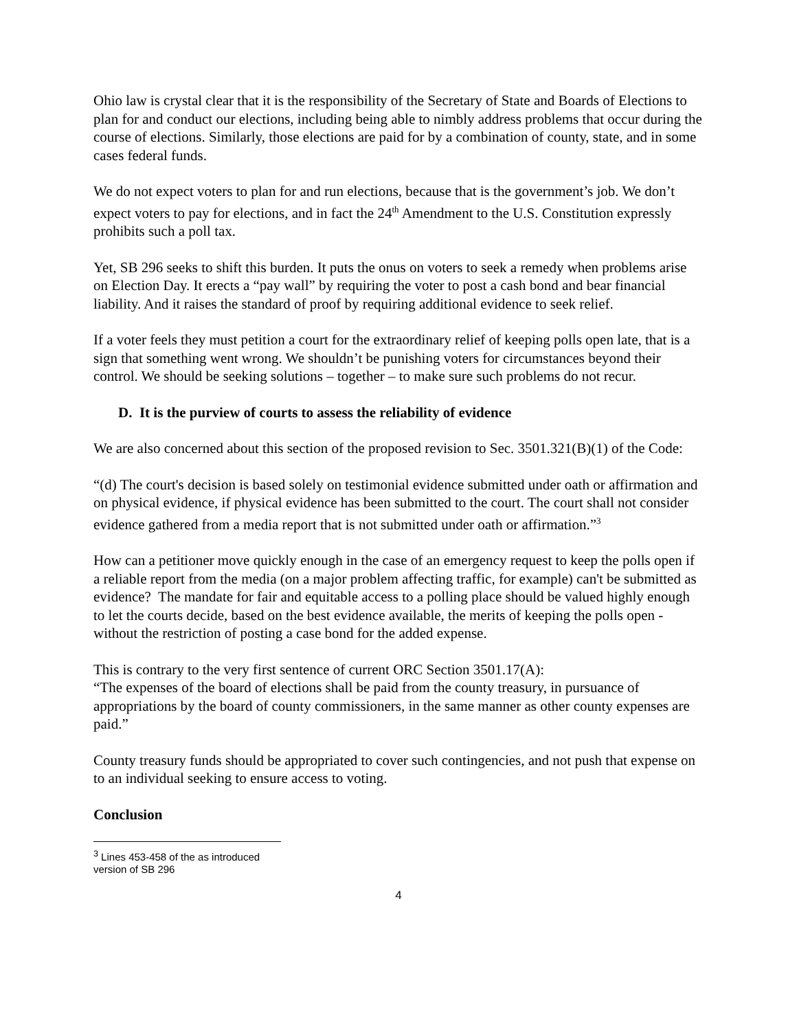Ohio law is crystal clear that it is the responsibility of the Secretary of State and Boards of Elections to plan for and conduct our elections, including being able to nimbly address problems that occur during the course of elections. Similarly, those elections are paid for by a combination of county, state, and in some cases federal funds.
We do not expect voters to plan for and run elections, because that is the government’s job. We don’t expect voters to pay for elections, and in fact the 24<sup>th</sup> Amendment to the U.S. Constitution expressly prohibits such a poll tax.
Yet, SB 296 seeks to shift this burden. It puts the onus on voters to seek a remedy when problems arise on Election Day. It erects a “pay wall” by requiring the voter to post a cash bond and bear financial liability. And it raises the standard of proof by requiring additional evidence to seek relief.
If a voter feels they must petition a court for the extraordinary relief of keeping polls open late, that is a sign that something went wrong. We shouldn’t be punishing voters for circumstances beyond their control. We should be seeking solutions – together – to make sure such problems do not recur.
D. It is the purview of courts to assess the reliability of evidence
We are also concerned about this section of the proposed revision to Sec. 3501.321(B)(1) of the Code:
“(d) The court's decision is based solely on testimonial evidence submitted under oath or affirmation and on physical evidence, if physical evidence has been submitted to the court. The court shall not consider evidence gathered from a media report that is not submitted under oath or affirmation.”<sup>3</sup>
How can a petitioner move quickly enough in the case of an emergency request to keep the polls open if a reliable report from the media (on a major problem affecting traffic, for example) can't be submitted as evidence? The mandate for fair and equitable access to a polling place should be valued highly enough to let the courts decide, based on the best evidence available, the merits of keeping the polls open - without the restriction of posting a case bond for the added expense.
This is contrary to the very first sentence of current ORC Section 3501.17(A):
“The expenses of the board of elections shall be paid from the county treasury, in pursuance of appropriations by the board of county commissioners, in the same manner as other county expenses are paid.”
County treasury funds should be appropriated to cover such contingencies, and not push that expense on to an individual seeking to ensure access to voting.
Conclusion
<sup>3</sup> Lines 453-458 of the as introduced version of SB 296
4